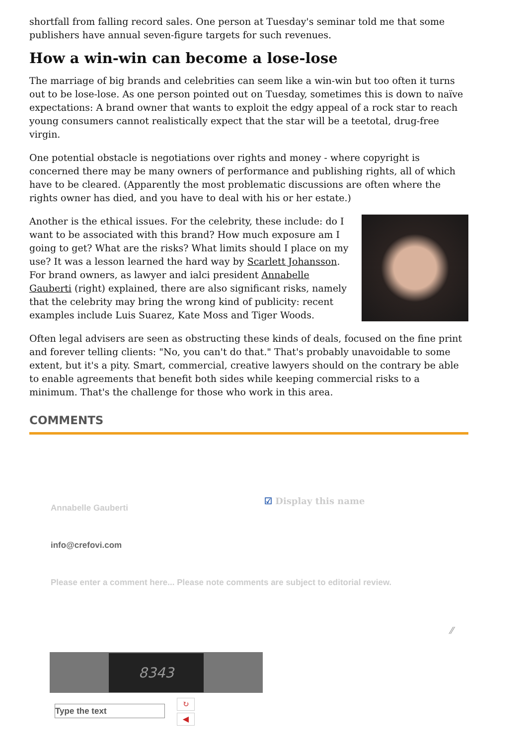shortfall from falling record sales. One person at Tuesday's seminar told me that some publishers have annual seven-figure targets for such revenues.
How a win-win can become a lose-lose
The marriage of big brands and celebrities can seem like a win-win but too often it turns out to be lose-lose. As one person pointed out on Tuesday, sometimes this is down to naïve expectations: A brand owner that wants to exploit the edgy appeal of a rock star to reach young consumers cannot realistically expect that the star will be a teetotal, drug-free virgin.
One potential obstacle is negotiations over rights and money - where copyright is concerned there may be many owners of performance and publishing rights, all of which have to be cleared. (Apparently the most problematic discussions are often where the rights owner has died, and you have to deal with his or her estate.)
Another is the ethical issues. For the celebrity, these include: do I want to be associated with this brand? How much exposure am I going to get? What are the risks? What limits should I place on my use? It was a lesson learned the hard way by Scarlett Johansson. For brand owners, as lawyer and ialci president Annabelle Gauberti (right) explained, there are also significant risks, namely that the celebrity may bring the wrong kind of publicity: recent examples include Luis Suarez, Kate Moss and Tiger Woods.
Often legal advisers are seen as obstructing these kinds of deals, focused on the fine print and forever telling clients: "No, you can't do that." That's probably unavoidable to some extent, but it's a pity. Smart, commercial, creative lawyers should on the contrary be able to enable agreements that benefit both sides while keeping commercial risks to a minimum. That's the challenge for those who work in this area.
COMMENTS
Annabelle Gauberti
☑ Display this name
info@crefovi.com
Please enter a comment here... Please note comments are subject to editorial review.
⁄⁄
8343
Type the text
↻
◀